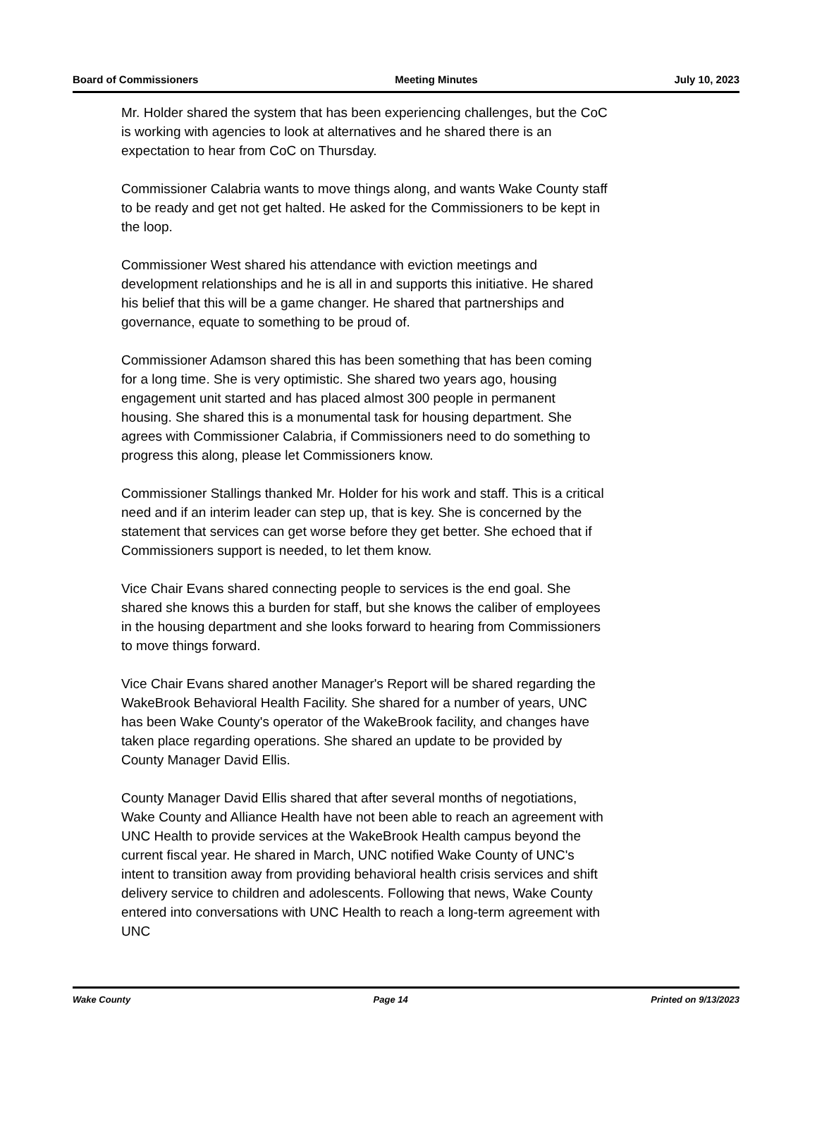Board of Commissioners Meeting Minutes July 10, 2023
Mr. Holder shared the system that has been experiencing challenges, but the CoC is working with agencies to look at alternatives and he shared there is an expectation to hear from CoC on Thursday.
Commissioner Calabria wants to move things along, and wants Wake County staff to be ready and get not get halted. He asked for the Commissioners to be kept in the loop.
Commissioner West shared his attendance with eviction meetings and development relationships and he is all in and supports this initiative. He shared his belief that this will be a game changer. He shared that partnerships and governance, equate to something to be proud of.
Commissioner Adamson shared this has been something that has been coming for a long time. She is very optimistic. She shared two years ago, housing engagement unit started and has placed almost 300 people in permanent housing. She shared this is a monumental task for housing department. She agrees with Commissioner Calabria, if Commissioners need to do something to progress this along, please let Commissioners know.
Commissioner Stallings thanked Mr. Holder for his work and staff. This is a critical need and if an interim leader can step up, that is key. She is concerned by the statement that services can get worse before they get better. She echoed that if Commissioners support is needed, to let them know.
Vice Chair Evans shared connecting people to services is the end goal. She shared she knows this a burden for staff, but she knows the caliber of employees in the housing department and she looks forward to hearing from Commissioners to move things forward.
Vice Chair Evans shared another Manager's Report will be shared regarding the WakeBrook Behavioral Health Facility. She shared for a number of years, UNC has been Wake County's operator of the WakeBrook facility, and changes have taken place regarding operations. She shared an update to be provided by County Manager David Ellis.
County Manager David Ellis shared that after several months of negotiations, Wake County and Alliance Health have not been able to reach an agreement with UNC Health to provide services at the WakeBrook Health campus beyond the current fiscal year. He shared in March, UNC notified Wake County of UNC's intent to transition away from providing behavioral health crisis services and shift delivery service to children and adolescents. Following that news, Wake County entered into conversations with UNC Health to reach a long-term agreement with UNC
Wake County Page 14 Printed on 9/13/2023